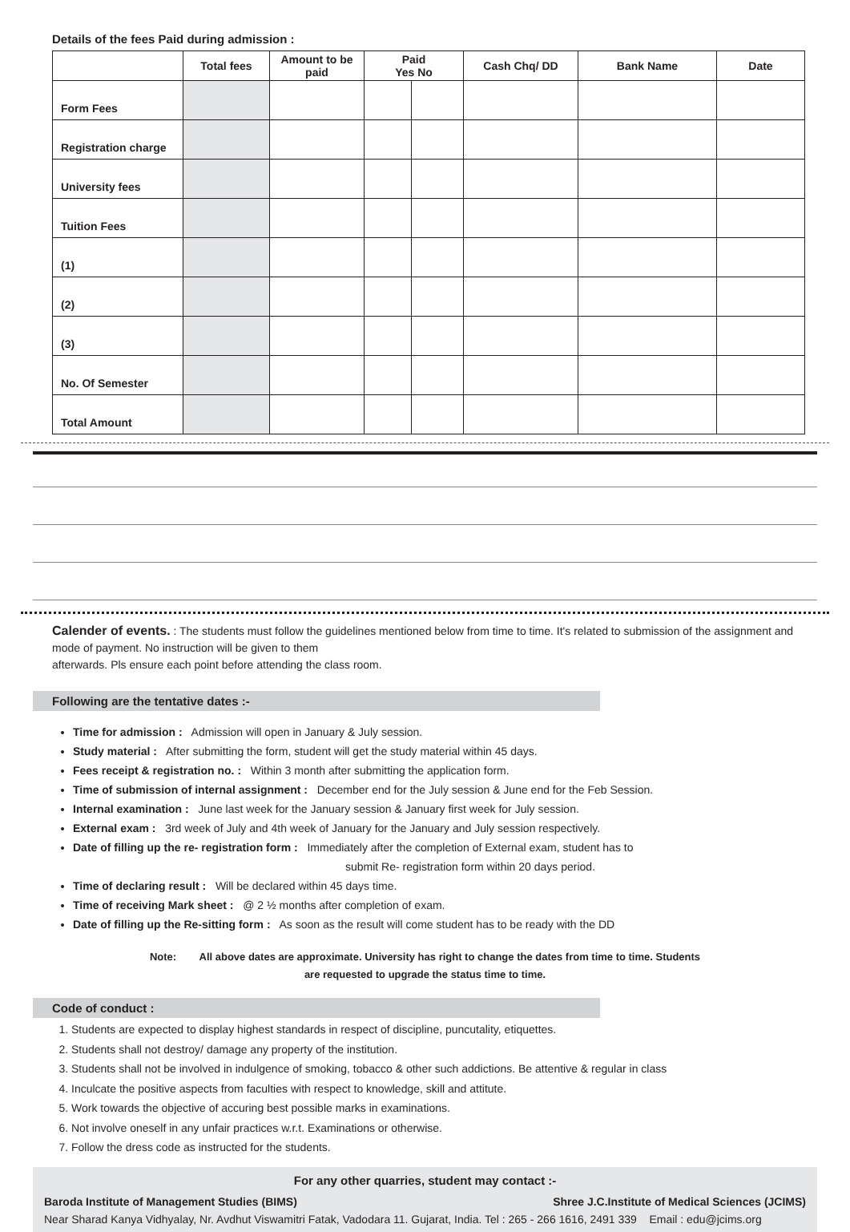Details of the fees Paid during admission :
| | Total fees | Amount to be paid | Paid Yes No | | Cash Chq/ DD | Bank Name | Date |
| --- | --- | --- | --- | --- | --- | --- | --- |
| Form Fees | | | | | | | |
| Registration charge | | | | | | | |
| University fees | | | | | | | |
| Tuition Fees | | | | | | | |
| (1) | | | | | | | |
| (2) | | | | | | | |
| (3) | | | | | | | |
| No. Of Semester | | | | | | | |
| Total Amount | | | | | | | |
Calender of events. : The students must follow the guidelines mentioned below from time to time. It's related to submission of the assignment and mode of payment. No instruction will be given to them
afterwards. Pls ensure each point before attending the class room.
Following are the tentative dates :-
Time for admission : Admission will open in January & July session.
Study material : After submitting the form, student will get the study material within 45 days.
Fees receipt & registration no. : Within 3 month after submitting the application form.
Time of submission of internal assignment : December end for the July session & June end for the Feb Session.
Internal examination : June last week for the January session & January first week for July session.
External exam : 3rd week of July and 4th week of January for the January and July session respectively.
Date of filling up the re- registration form : Immediately after the completion of External exam, student has to
submit Re- registration form within 20 days period.
Time of declaring result : Will be declared within 45 days time.
Time of receiving Mark sheet : @ 2 ½ months after completion of exam.
Date of filling up the Re-sitting form : As soon as the result will come student has to be ready with the DD
Note: All above dates are approximate. University has right to change the dates from time to time. Students
are requested to upgrade the status time to time.
Code of conduct :
1. Students are expected to display highest standards in respect of discipline, puncutality, etiquettes.
2. Students shall not destroy/ damage any property of the institution.
3. Students shall not be involved in indulgence of smoking, tobacco & other such addictions. Be attentive & regular in class
4. Inculcate the positive aspects from faculties with respect to knowledge, skill and attitute.
5. Work towards the objective of accuring best possible marks in examinations.
6. Not involve oneself in any unfair practices w.r.t. Examinations or otherwise.
7. Follow the dress code as instructed for the students.
For any other quarries, student may contact :-
Baroda Institute of Management Studies (BIMS) Shree J.C.Institute of Medical Sciences (JCIMS)
Near Sharad Kanya Vidhyalay, Nr. Avdhut Viswamitri Fatak, Vadodara 11. Gujarat, India. Tel : 265 - 266 1616, 2491 339 Email : edu@jcims.org